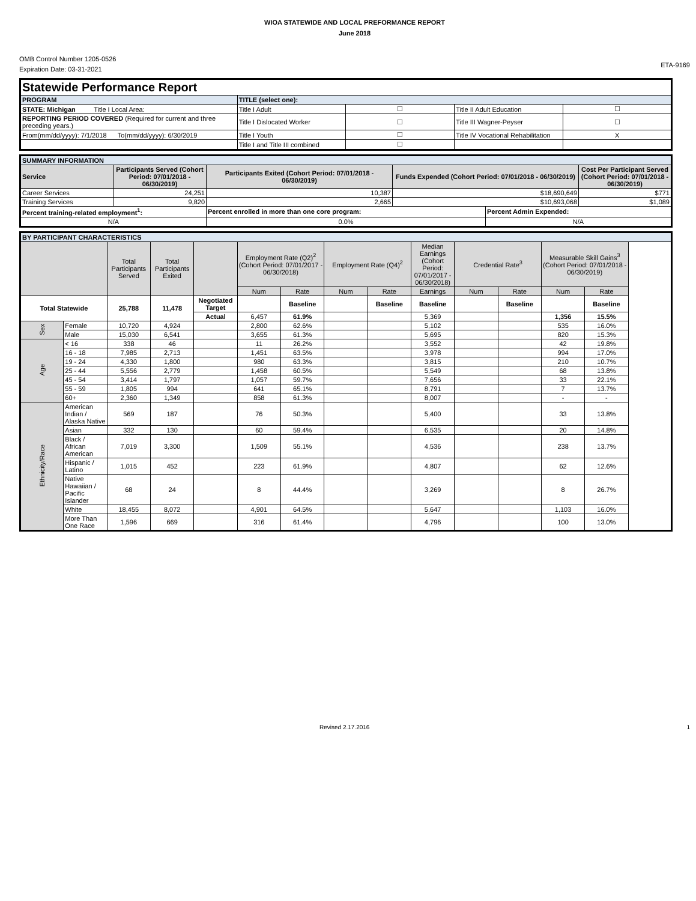WIOA STATEWIDE AND LOCAL PREFORMANCE REPORT
June 2018
OMB Control Number 1205-0526
Expiration Date: 03-31-2021
ETA-9169
| Statewide Performance Report | | | | |
| PROGRAM | TITLE (select one): | | | |
| STATE: Michigan Title I Local Area: | Title I Adult | ☐ | Title II Adult Education | ☐ |
| REPORTING PERIOD COVERED (Required for current and three preceding years.) | Title I Dislocated Worker | ☐ | Title III Wagner-Peyser | ☐ |
| From(mm/dd/yyyy): 7/1/2018 To(mm/dd/yyyy): 6/30/2019 | Title I Youth | ☐ | Title IV Vocational Rehabilitation | X |
| | Title I and Title III combined | ☐ | | |
| SUMMARY INFORMATION | | | | | |
| Service | Participants Served (Cohort Period: 07/01/2018 - 06/30/2019) | Participants Exited (Cohort Period: 07/01/2018 - 06/30/2019) | Funds Expended (Cohort Period: 07/01/2018 - 06/30/2019) | | Cost Per Participant Served (Cohort Period: 07/01/2018 - 06/30/2019) |
| Career Services | 24,251 | 10,387 | $18,690,649 | | $771 |
| Training Services | 9,820 | 2,665 | $10,693,068 | | $1,089 |
| Percent training-related employment<sup>1</sup>: | | Percent enrolled in more than one core program: | | Percent Admin Expended: | |
| N/A | | 0.0% | | N/A | |
| BY PARTICIPANT CHARACTERISTICS | | | | | | | | | | | | | |
| | | Total Participants Served | Total Participants Exited | | Employment Rate (Q2)<sup>2</sup> (Cohort Period: 07/01/2017 - 06/30/2018) | | Employment Rate (Q4)<sup>2</sup> | | Median Earnings (Cohort Period: 07/01/2017 - 06/30/2018) | Credential Rate<sup>3</sup> | | Measurable Skill Gains<sup>3</sup> (Cohort Period: 07/01/2018 - 06/30/2019) | |
| | | | | | Num | Rate | Num | Rate | Earnings | Num | Rate | Num | Rate |
| Total Statewide | | 25,788 | 11,478 | Negotiated Target | | Baseline | | Baseline | Baseline | | Baseline | | Baseline |
| | | | | Actual | 6,457 | 61.9% | | | 5,369 | | | 1,356 | 15.5% |
| Sex | Female | 10,720 | 4,924 | | 2,800 | 62.6% | | | 5,102 | | | 535 | 16.0% |
| | Male | 15,030 | 6,541 | | 3,655 | 61.3% | | | 5,695 | | | 820 | 15.3% |
| Age | < 16 | 338 | 46 | | 11 | 26.2% | | | 3,552 | | | 42 | 19.8% |
| | 16 - 18 | 7,985 | 2,713 | | 1,451 | 63.5% | | | 3,978 | | | 994 | 17.0% |
| | 19 - 24 | 4,330 | 1,800 | | 980 | 63.3% | | | 3,815 | | | 210 | 10.7% |
| | 25 - 44 | 5,556 | 2,779 | | 1,458 | 60.5% | | | 5,549 | | | 68 | 13.8% |
| | 45 - 54 | 3,414 | 1,797 | | 1,057 | 59.7% | | | 7,656 | | | 33 | 22.1% |
| | 55 - 59 | 1,805 | 994 | | 641 | 65.1% | | | 8,791 | | | 7 | 13.7% |
| | 60+ | 2,360 | 1,349 | | 858 | 61.3% | | | 8,007 | | | - | - |
| Ethnicity/Race | American Indian / Alaska Native | 569 | 187 | | 76 | 50.3% | | | 5,400 | | | 33 | 13.8% |
| | Asian | 332 | 130 | | 60 | 59.4% | | | 6,535 | | | 20 | 14.8% |
| | Black / African American | 7,019 | 3,300 | | 1,509 | 55.1% | | | 4,536 | | | 238 | 13.7% |
| | Hispanic / Latino | 1,015 | 452 | | 223 | 61.9% | | | 4,807 | | | 62 | 12.6% |
| | Native Hawaiian / Pacific Islander | 68 | 24 | | 8 | 44.4% | | | 3,269 | | | 8 | 26.7% |
| | White | 18,455 | 8,072 | | 4,901 | 64.5% | | | 5,647 | | | 1,103 | 16.0% |
| | More Than One Race | 1,596 | 669 | | 316 | 61.4% | | | 4,796 | | | 100 | 13.0% |
Revised 2.17.2016 1